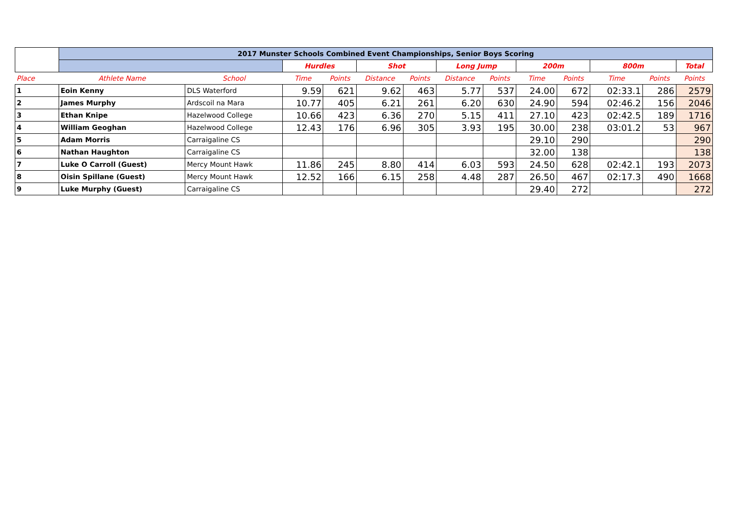| | 2017 Munster Schools Combined Event Championships, Senior Boys Scoring | | | | | | | | | | | | |
| | | | Hurdles | | Shot | | Long Jump | | 200m | | 800m | | Total |
| Place | Athlete Name | School | Time | Points | Distance | Points | Distance | Points | Time | Points | Time | Points | Points |
| 1 | Eoin Kenny | DLS Waterford | 9.59 | 621 | 9.62 | 463 | 5.77 | 537 | 24.00 | 672 | 02:33.1 | 286 | 2579 |
| 2 | James Murphy | Ardscoil na Mara | 10.77 | 405 | 6.21 | 261 | 6.20 | 630 | 24.90 | 594 | 02:46.2 | 156 | 2046 |
| 3 | Ethan Knipe | Hazelwood College | 10.66 | 423 | 6.36 | 270 | 5.15 | 411 | 27.10 | 423 | 02:42.5 | 189 | 1716 |
| 4 | William Geoghan | Hazelwood College | 12.43 | 176 | 6.96 | 305 | 3.93 | 195 | 30.00 | 238 | 03:01.2 | 53 | 967 |
| 5 | Adam Morris | Carraigaline CS | | | | | | | 29.10 | 290 | | | 290 |
| 6 | Nathan Haughton | Carraigaline CS | | | | | | | 32.00 | 138 | | | 138 |
| 7 | Luke O Carroll (Guest) | Mercy Mount Hawk | 11.86 | 245 | 8.80 | 414 | 6.03 | 593 | 24.50 | 628 | 02:42.1 | 193 | 2073 |
| 8 | Oisin Spillane (Guest) | Mercy Mount Hawk | 12.52 | 166 | 6.15 | 258 | 4.48 | 287 | 26.50 | 467 | 02:17.3 | 490 | 1668 |
| 9 | Luke Murphy (Guest) | Carraigaline CS | | | | | | | 29.40 | 272 | | | 272 |